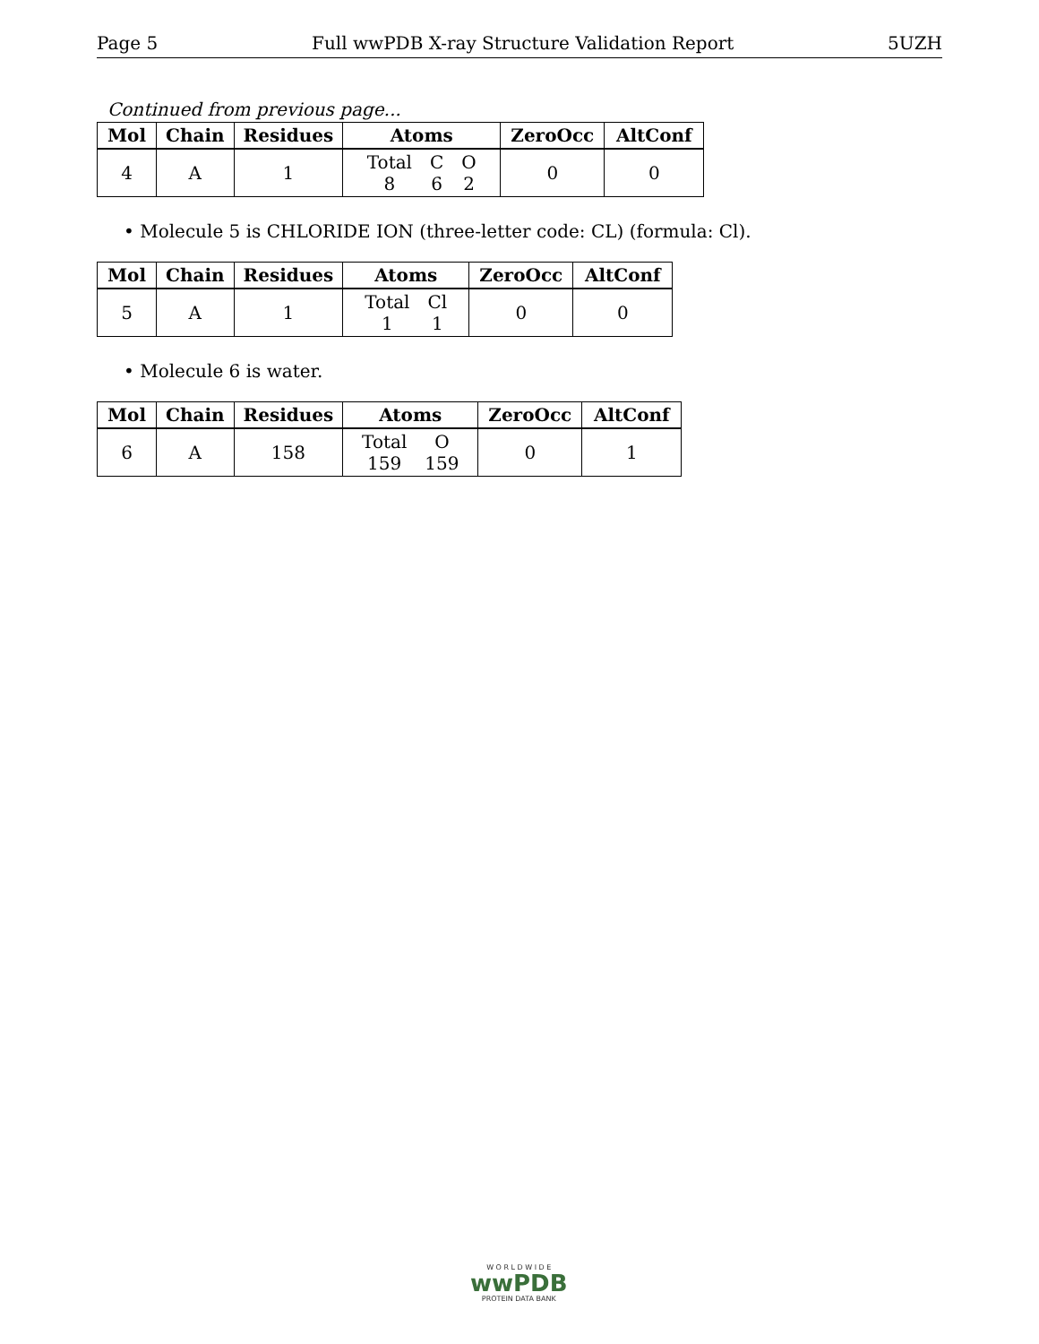Page 5 Full wwPDB X-ray Structure Validation Report 5UZH
Continued from previous page...
| Mol | Chain | Residues | Atoms | ZeroOcc | AltConf |
| --- | --- | --- | --- | --- | --- |
| 4 | A | 1 | / Total / C / O / / 8 / 6 / 2 / | 0 | 0 |
• Molecule 5 is CHLORIDE ION (three-letter code: CL) (formula: Cl).
| Mol | Chain | Residues | Atoms | ZeroOcc | AltConf |
| --- | --- | --- | --- | --- | --- |
| 5 | A | 1 | / Total / Cl / / 1 / 1 / | 0 | 0 |
• Molecule 6 is water.
| Mol | Chain | Residues | Atoms | ZeroOcc | AltConf |
| --- | --- | --- | --- | --- | --- |
| 6 | A | 158 | / Total / O / / 159 / 159 / | 0 | 1 |
W O R L D W I D E
wwPDB
PROTEIN DATA BANK